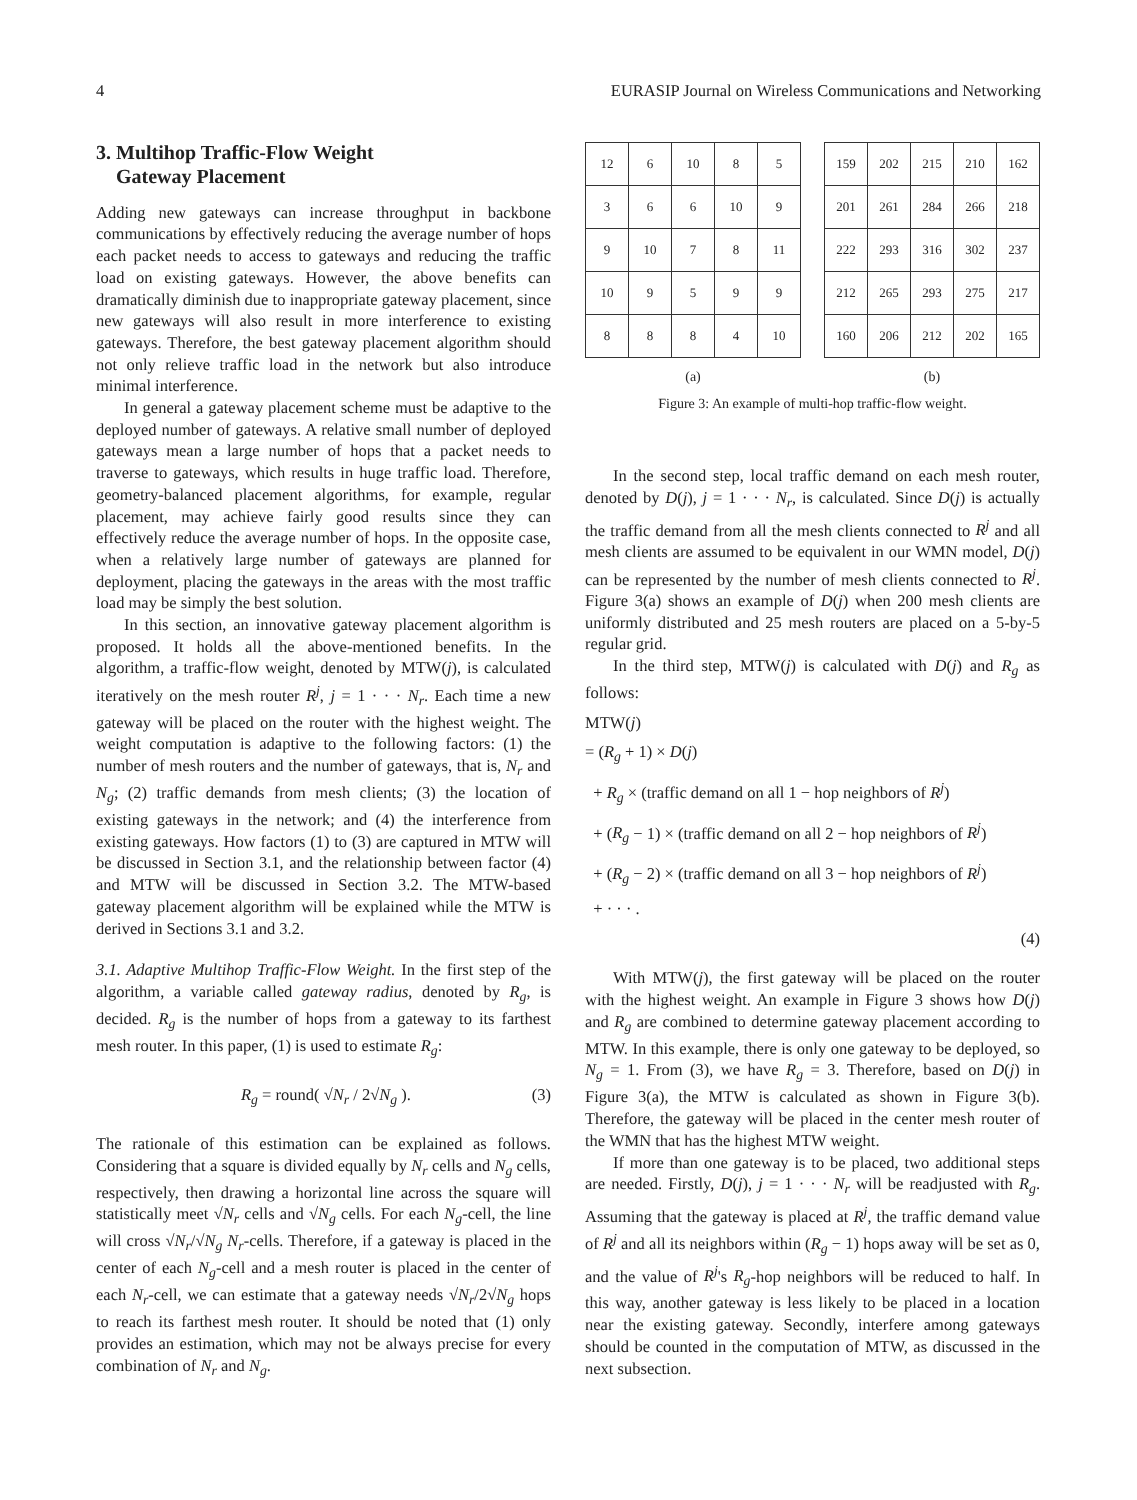4 EURASIP Journal on Wireless Communications and Networking
3. Multihop Traffic-Flow Weight
Gateway Placement
Adding new gateways can increase throughput in backbone communications by effectively reducing the average number of hops each packet needs to access to gateways and reducing the traffic load on existing gateways. However, the above benefits can dramatically diminish due to inappropriate gateway placement, since new gateways will also result in more interference to existing gateways. Therefore, the best gateway placement algorithm should not only relieve traffic load in the network but also introduce minimal interference.
In general a gateway placement scheme must be adaptive to the deployed number of gateways. A relative small number of deployed gateways mean a large number of hops that a packet needs to traverse to gateways, which results in huge traffic load. Therefore, geometry-balanced placement algorithms, for example, regular placement, may achieve fairly good results since they can effectively reduce the average number of hops. In the opposite case, when a relatively large number of gateways are planned for deployment, placing the gateways in the areas with the most traffic load may be simply the best solution.
In this section, an innovative gateway placement algorithm is proposed. It holds all the above-mentioned benefits. In the algorithm, a traffic-flow weight, denoted by MTW(j), is calculated iteratively on the mesh router R<sup>j</sup>, j = 1 · · · N<sub>r</sub>. Each time a new gateway will be placed on the router with the highest weight. The weight computation is adaptive to the following factors: (1) the number of mesh routers and the number of gateways, that is, N<sub>r</sub> and N<sub>g</sub>; (2) traffic demands from mesh clients; (3) the location of existing gateways in the network; and (4) the interference from existing gateways. How factors (1) to (3) are captured in MTW will be discussed in Section 3.1, and the relationship between factor (4) and MTW will be discussed in Section 3.2. The MTW-based gateway placement algorithm will be explained while the MTW is derived in Sections 3.1 and 3.2.
3.1. Adaptive Multihop Traffic-Flow Weight. In the first step of the algorithm, a variable called gateway radius, denoted by R<sub>g</sub>, is decided. R<sub>g</sub> is the number of hops from a gateway to its farthest mesh router. In this paper, (1) is used to estimate R<sub>g</sub>:
R<sub>g</sub> = round( √N<sub>r</sub> / 2√N<sub>g</sub> ). (3)
The rationale of this estimation can be explained as follows. Considering that a square is divided equally by N<sub>r</sub> cells and N<sub>g</sub> cells, respectively, then drawing a horizontal line across the square will statistically meet √N<sub>r</sub> cells and √N<sub>g</sub> cells. For each N<sub>g</sub>-cell, the line will cross √N<sub>r</sub>/√N<sub>g</sub> N<sub>r</sub>-cells. Therefore, if a gateway is placed in the center of each N<sub>g</sub>-cell and a mesh router is placed in the center of each N<sub>r</sub>-cell, we can estimate that a gateway needs √N<sub>r</sub>/2√N<sub>g</sub> hops to reach its farthest mesh router. It should be noted that (1) only provides an estimation, which may not be always precise for every combination of N<sub>r</sub> and N<sub>g</sub>.
| 12 | 6 | 10 | 8 | 5 |
| 3 | 6 | 6 | 10 | 9 |
| 9 | 10 | 7 | 8 | 11 |
| 10 | 9 | 5 | 9 | 9 |
| 8 | 8 | 8 | 4 | 10 |
(a)
| 159 | 202 | 215 | 210 | 162 |
| 201 | 261 | 284 | 266 | 218 |
| 222 | 293 | 316 | 302 | 237 |
| 212 | 265 | 293 | 275 | 217 |
| 160 | 206 | 212 | 202 | 165 |
(b)
Figure 3: An example of multi-hop traffic-flow weight.
In the second step, local traffic demand on each mesh router, denoted by D(j), j = 1 · · · N<sub>r</sub>, is calculated. Since D(j) is actually the traffic demand from all the mesh clients connected to R<sup>j</sup> and all mesh clients are assumed to be equivalent in our WMN model, D(j) can be represented by the number of mesh clients connected to R<sup>j</sup>. Figure 3(a) shows an example of D(j) when 200 mesh clients are uniformly distributed and 25 mesh routers are placed on a 5-by-5 regular grid.
In the third step, MTW(j) is calculated with D(j) and R<sub>g</sub> as follows:
MTW(j)
= (R<sub>g</sub> + 1) × D(j)
+ R<sub>g</sub> × (traffic demand on all 1 − hop neighbors of R<sup>j</sup>)
+ (R<sub>g</sub> − 1) × (traffic demand on all 2 − hop neighbors of R<sup>j</sup>)
+ (R<sub>g</sub> − 2) × (traffic demand on all 3 − hop neighbors of R<sup>j</sup>)
+ · · · .
(4)
With MTW(j), the first gateway will be placed on the router with the highest weight. An example in Figure 3 shows how D(j) and R<sub>g</sub> are combined to determine gateway placement according to MTW. In this example, there is only one gateway to be deployed, so N<sub>g</sub> = 1. From (3), we have R<sub>g</sub> = 3. Therefore, based on D(j) in Figure 3(a), the MTW is calculated as shown in Figure 3(b). Therefore, the gateway will be placed in the center mesh router of the WMN that has the highest MTW weight.
If more than one gateway is to be placed, two additional steps are needed. Firstly, D(j), j = 1 · · · N<sub>r</sub> will be readjusted with R<sub>g</sub>. Assuming that the gateway is placed at R<sup>j</sup>, the traffic demand value of R<sup>j</sup> and all its neighbors within (R<sub>g</sub> − 1) hops away will be set as 0, and the value of R<sup>j</sup>'s R<sub>g</sub>-hop neighbors will be reduced to half. In this way, another gateway is less likely to be placed in a location near the existing gateway. Secondly, interfere among gateways should be counted in the computation of MTW, as discussed in the next subsection.